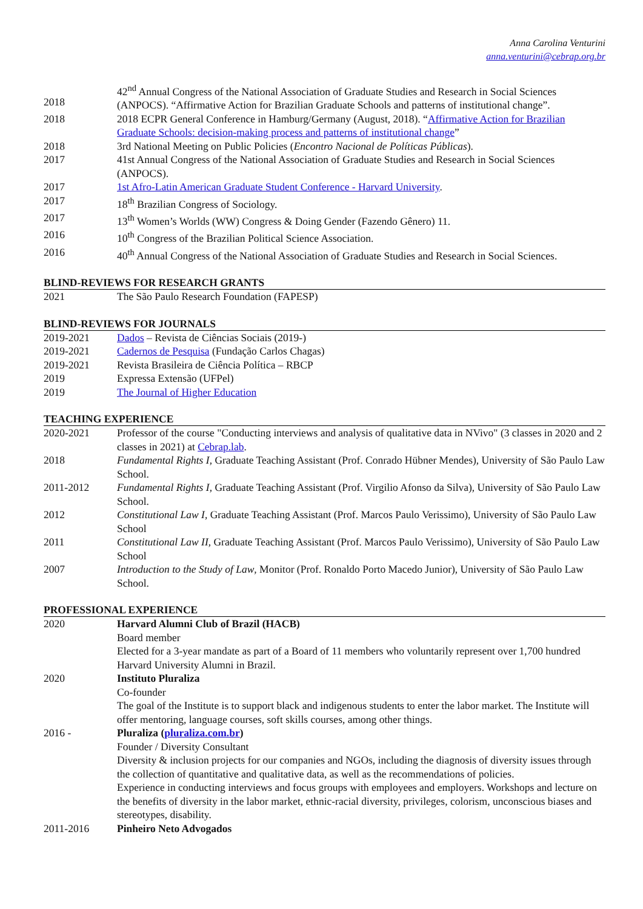Anna Carolina Venturini
anna.venturini@cebrap.org.br
| 2018 | 42<sup>nd</sup> Annual Congress of the National Association of Graduate Studies and Research in Social Sciences (ANPOCS). “Affirmative Action for Brazilian Graduate Schools and patterns of institutional change”. |
| 2018 | 2018 ECPR General Conference in Hamburg/Germany (August, 2018). “ Affirmative Action for Brazilian Graduate Schools: decision-making process and patterns of institutional change ” |
| 2018 | 3rd National Meeting on Public Policies ( Encontro Nacional de Políticas Públicas ). |
| 2017 | 41st Annual Congress of the National Association of Graduate Studies and Research in Social Sciences (ANPOCS). |
| 2017 | 1st Afro-Latin American Graduate Student Conference - Harvard University . |
| 2017 | 18<sup>th</sup> Brazilian Congress of Sociology. |
| 2017 | 13<sup>th</sup> Women’s Worlds (WW) Congress & Doing Gender (Fazendo Gênero) 11. |
| 2016 | 10<sup>th</sup> Congress of the Brazilian Political Science Association. |
| 2016 | 40<sup>th</sup> Annual Congress of the National Association of Graduate Studies and Research in Social Sciences. |
BLIND-REVIEWS FOR RESEARCH GRANTS
| 2021 | The São Paulo Research Foundation (FAPESP) |
BLIND-REVIEWS FOR JOURNALS
| 2019-2021 | Dados – Revista de Ciências Sociais (2019-) |
| 2019-2021 | Cadernos de Pesquisa (Fundação Carlos Chagas) |
| 2019-2021 | Revista Brasileira de Ciência Política – RBCP |
| 2019 | Expressa Extensão (UFPel) |
| 2019 | The Journal of Higher Education |
TEACHING EXPERIENCE
| 2020-2021 | Professor of the course "Conducting interviews and analysis of qualitative data in NVivo" (3 classes in 2020 and 2 classes in 2021) at Cebrap.lab . |
| 2018 | Fundamental Rights I , Graduate Teaching Assistant (Prof. Conrado Hübner Mendes), University of São Paulo Law School. |
| 2011-2012 | Fundamental Rights I , Graduate Teaching Assistant (Prof. Virgilio Afonso da Silva), University of São Paulo Law School. |
| 2012 | Constitutional Law I , Graduate Teaching Assistant (Prof. Marcos Paulo Verissimo), University of São Paulo Law School |
| 2011 | Constitutional Law II , Graduate Teaching Assistant (Prof. Marcos Paulo Verissimo), University of São Paulo Law School |
| 2007 | Introduction to the Study of Law , Monitor (Prof. Ronaldo Porto Macedo Junior), University of São Paulo Law School. |
PROFESSIONAL EXPERIENCE
| 2020 | Harvard Alumni Club of Brazil (HACB) Board member Elected for a 3-year mandate as part of a Board of 11 members who voluntarily represent over 1,700 hundred Harvard University Alumni in Brazil. |
| 2020 | Instituto Pluraliza Co-founder The goal of the Institute is to support black and indigenous students to enter the labor market. The Institute will offer mentoring, language courses, soft skills courses, among other things. |
| 2016 - | Pluraliza ( pluraliza.com.br ) Founder / Diversity Consultant Diversity & inclusion projects for our companies and NGOs, including the diagnosis of diversity issues through the collection of quantitative and qualitative data, as well as the recommendations of policies. Experience in conducting interviews and focus groups with employees and employers. Workshops and lecture on the benefits of diversity in the labor market, ethnic-racial diversity, privileges, colorism, unconscious biases and stereotypes, disability. |
| 2011-2016 | Pinheiro Neto Advogados |